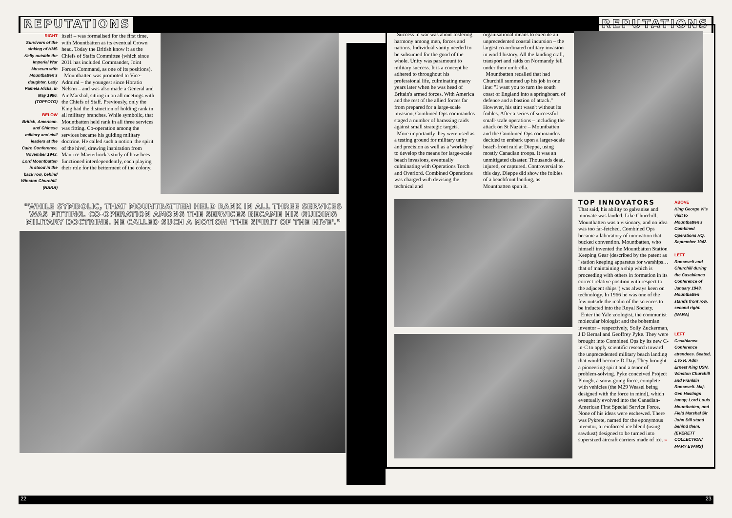REPUTATIONS REPUTATIONS
RIGHT
Survivors of the sinking of HMS Kelly outside the Imperial War Museum with Mountbatten's daughter, Lady Pamela Hicks, in May 1986. (TOPFOTO)
BELOW
British, American. and Chinese military and civil leaders at the Cairo Conference, November 1943. Lord Mountbatten is stood in the back row, behind Winston Churchill. (NARA)
itself – was formalised for the first time, with Mountbatten as its eventual Crown head. Today the British know it as the Chiefs of Staffs Committee (which since 2011 has included Commander, Joint Forces Command, as one of its positions).
Mountbatten was promoted to Vice-Admiral – the youngest since Horatio Nelson – and was also made a General and Air Marshal, sitting in on all meetings with the Chiefs of Staff. Previously, only the King had the distinction of holding rank in all military branches. While symbolic, that Mountbatten held rank in all three services was fitting. Co-operation among the services became his guiding military doctrine. He called such a notion 'the spirit of the hive', drawing inspiration from Maurice Maeterlinck's study of how bees functioned interdependently, each playing their role for the betterment of the colony.
"WHILE SYMBOLIC, THAT MOUNTBATTEN HELD RANK IN ALL THREE SERVICES WAS FITTING. CO-OPERATION AMONG THE SERVICES BECAME HIS GUIDING MILITARY DOCTRINE. HE CALLED SUCH A NOTION 'THE SPIRIT OF THE HIVE'."
Success in war was about fostering harmony among men, forces and nations. Individual vanity needed to be subsumed for the good of the whole. Unity was paramount to military success. It is a concept he adhered to throughout his professional life, culminating many years later when he was head of Britain's armed forces. With America and the rest of the allied forces far from prepared for a large-scale invasion, Combined Ops commandos staged a number of harassing raids against small strategic targets.
More importantly they were used as a testing ground for military unity and precision as well as a 'workshop' to develop the means for large-scale beach invasions, eventually culminating with Operations Torch and Overlord. Combined Operations was charged with devising the technical and
organisational means to execute an unprecedented coastal incursion – the largest co-ordinated military invasion in world history. All the landing craft, transport and raids on Normandy fell under their umbrella.
Mountbatten recalled that had Churchill summed up his job in one line: "I want you to turn the south coast of England into a springboard of defence and a bastion of attack." However, his stint wasn't without its foibles. After a series of successful small-scale operations – including the attack on St Nazaire – Mountbatten and the Combined Ops commandos decided to embark upon a larger-scale beach-front raid at Dieppe, using mostly Canadian troops. It was an unmitigated disaster. Thousands dead, injured, or captured. Controversial to this day, Dieppe did show the foibles of a beachfront landing, as Mountbatten spun it.
TOP INNOVATORS
That said, his ability to galvanise and innovate was lauded. Like Churchill, Mountbatten was a visionary, and no idea was too far-fetched. Combined Ops became a laboratory of innovation that bucked convention. Mountbatten, who himself invented the Mountbatten Station Keeping Gear (described by the patent as "station keeping apparatus for warships… that of maintaining a ship which is proceeding with others in formation in its correct relative position with respect to the adjacent ships") was always keen on technology. In 1966 he was one of the few outside the realm of the sciences to be inducted into the Royal Society.
Enter the Yale zoologist, the communist molecular biologist and the bohemian inventor – respectively, Solly Zuckerman, J D Bernal and Geoffrey Pyke. They were brought into Combined Ops by its new C-in-C to apply scientific research toward the unprecedented military beach landing that would become D-Day. They brought a pioneering spirit and a tenor of problem-solving. Pyke conceived Project Plough, a snow-going force, complete with vehicles (the M29 Weasel being designed with the force in mind), which eventually evolved into the Canadian-American First Special Service Force. None of his ideas were eschewed. There was Pykrete, named for the eponymous inventor, a reinforced ice blend (using sawdust) designed to be turned into supersized aircraft carriers made of ice. »
ABOVE
King George VI's visit to Mountbatten's Combined Operations HQ, September 1942.
LEFT
Roosevelt and Churchill during the Casablanca Conference of January 1943. Mountbatten stands front row, second right. (NARA)
LEFT
Casablanca Conference attendees. Seated, L to R: Adm Ernest King USN, Winston Churchill and Franklin Roosevelt. Maj-Gen Hastings Ismay; Lord Louis Mountbatten, and Field Marshal Sir John Dill stand behind them. (EVERETT COLLECTION/ MARY EVANS)
22 23